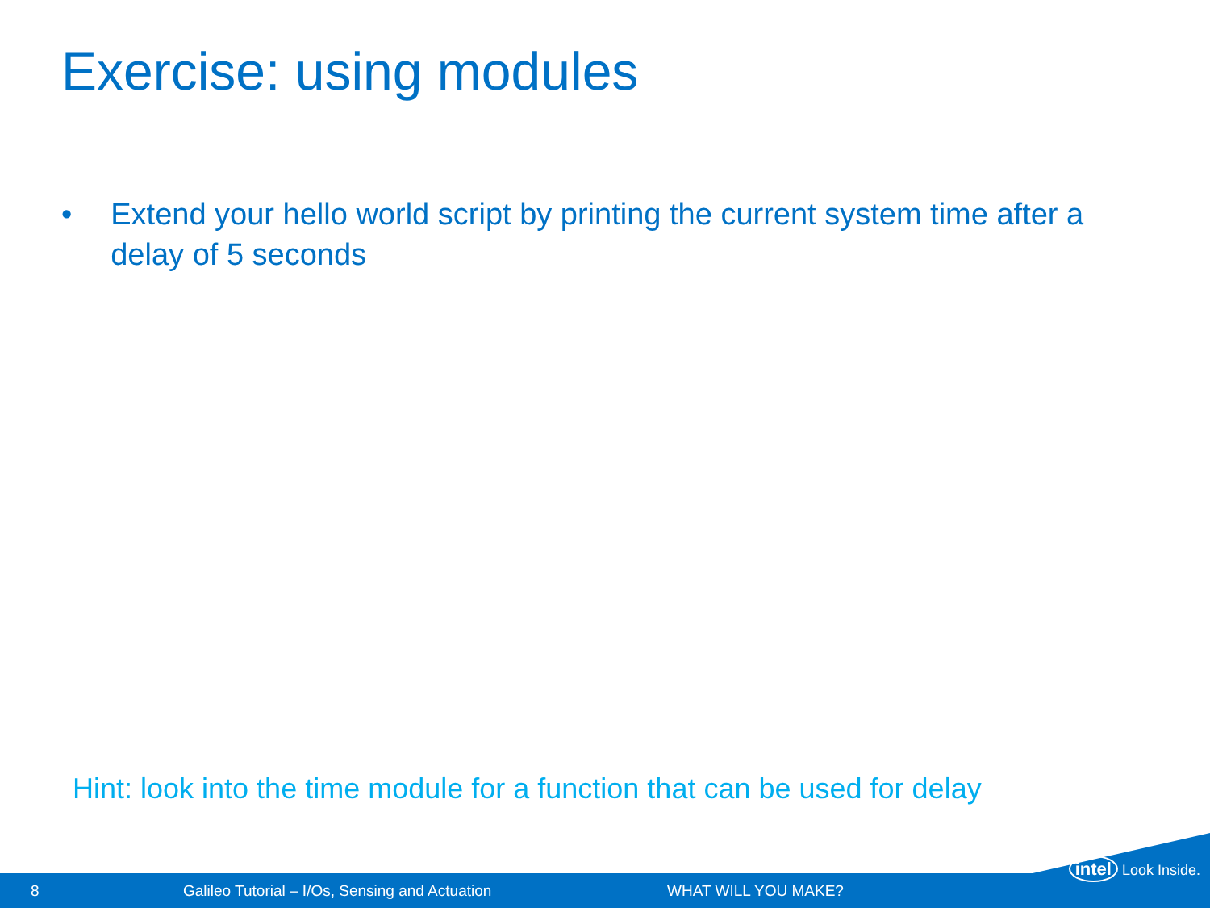Exercise: using modules
• Extend your hello world script by printing the current system time after a delay of 5 seconds
Hint: look into the time module for a function that can be used for delay
8
Galileo Tutorial – I/Os, Sensing and Actuation
WHAT WILL YOU MAKE?
intel Look Inside.